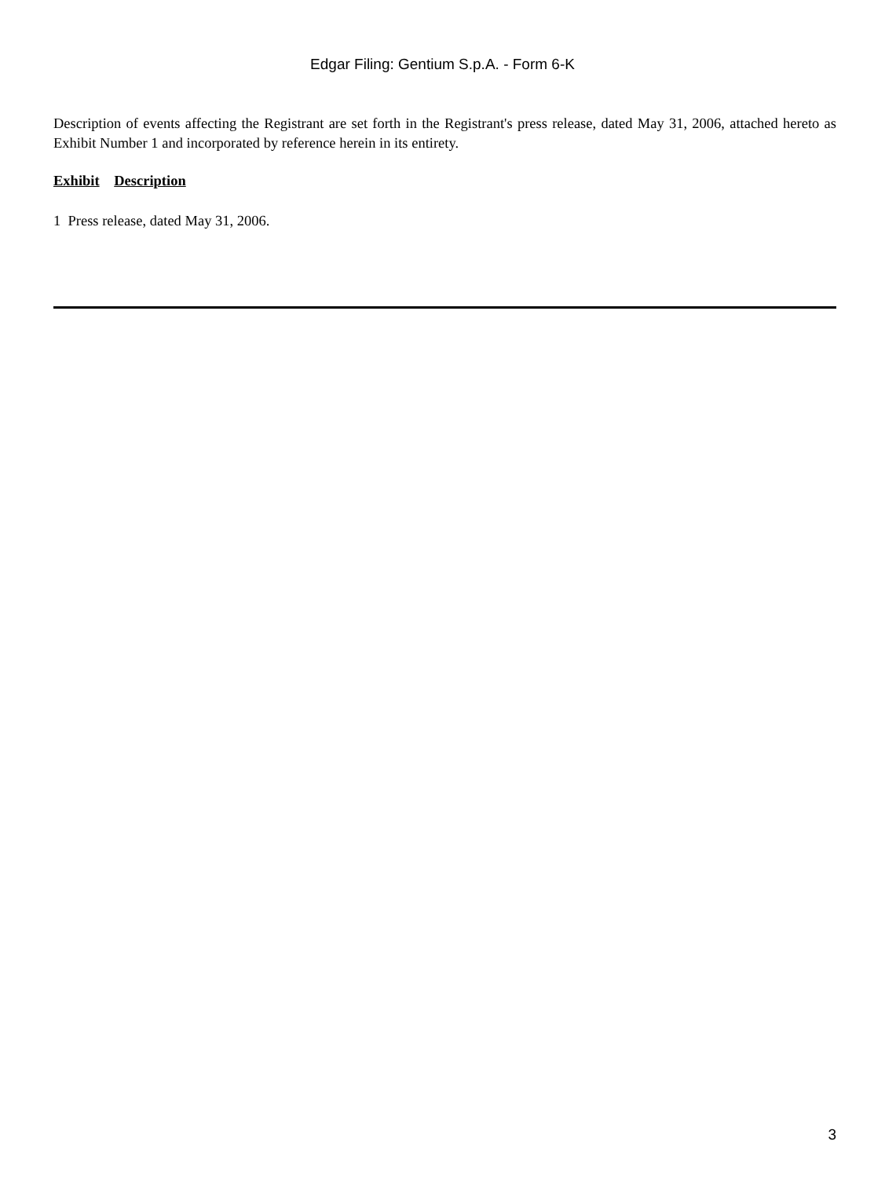Edgar Filing: Gentium S.p.A. - Form 6-K
Description of events affecting the Registrant are set forth in the Registrant's press release, dated May 31, 2006, attached hereto as Exhibit Number 1 and incorporated by reference herein in its entirety.
Exhibit Description
1 Press release, dated May 31, 2006.
3